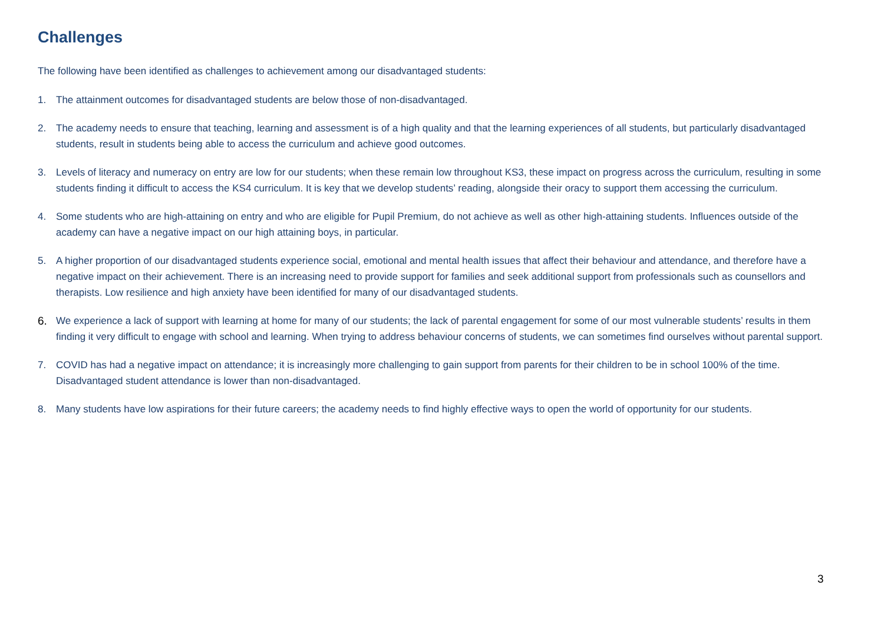Challenges
The following have been identified as challenges to achievement among our disadvantaged students:
1. The attainment outcomes for disadvantaged students are below those of non-disadvantaged.
2. The academy needs to ensure that teaching, learning and assessment is of a high quality and that the learning experiences of all students, but particularly disadvantaged students, result in students being able to access the curriculum and achieve good outcomes.
3. Levels of literacy and numeracy on entry are low for our students; when these remain low throughout KS3, these impact on progress across the curriculum, resulting in some students finding it difficult to access the KS4 curriculum. It is key that we develop students’ reading, alongside their oracy to support them accessing the curriculum.
4. Some students who are high-attaining on entry and who are eligible for Pupil Premium, do not achieve as well as other high-attaining students. Influences outside of the academy can have a negative impact on our high attaining boys, in particular.
5. A higher proportion of our disadvantaged students experience social, emotional and mental health issues that affect their behaviour and attendance, and therefore have a negative impact on their achievement. There is an increasing need to provide support for families and seek additional support from professionals such as counsellors and therapists. Low resilience and high anxiety have been identified for many of our disadvantaged students.
6. We experience a lack of support with learning at home for many of our students; the lack of parental engagement for some of our most vulnerable students’ results in them finding it very difficult to engage with school and learning. When trying to address behaviour concerns of students, we can sometimes find ourselves without parental support.
7. COVID has had a negative impact on attendance; it is increasingly more challenging to gain support from parents for their children to be in school 100% of the time. Disadvantaged student attendance is lower than non-disadvantaged.
8. Many students have low aspirations for their future careers; the academy needs to find highly effective ways to open the world of opportunity for our students.
3